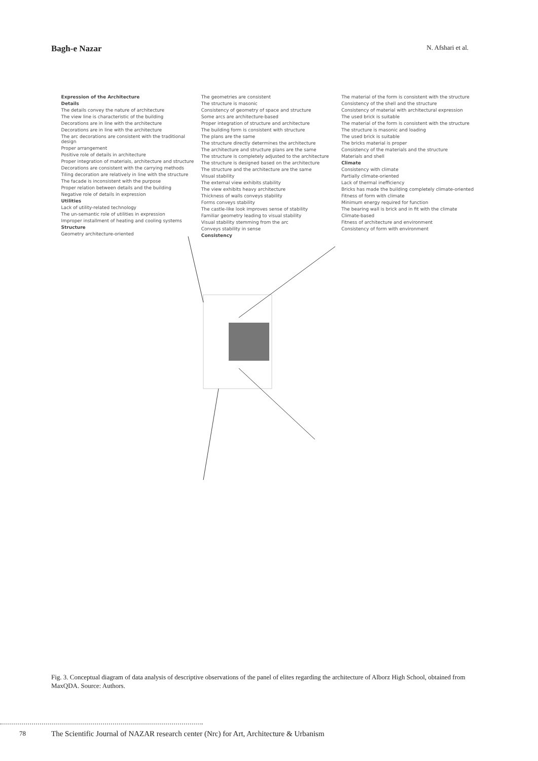Bagh-e Nazar N. Afshari et al.
Expression of the Architecture
Details
The details convey the nature of architecture
The view line is characteristic of the building
Decorations are in line with the architecture
Decorations are in line with the architecture
The arc decorations are consistent with the traditional design
Proper arrangement
Positive role of details in architecture
Proper integration of materials, architecture and structure
Decorations are consistent with the carrying methods
Tiling decoration are relatively in line with the structure
The facade is inconsistent with the purpose
Proper relation between details and the building
Negative role of details in expression
Utilities
Lack of utility-related technology
The un-semantic role of utilities in expression
Improper installment of heating and cooling systems
Structure
Geometry architecture-oriented
The geometries are consistent
The structure is masonic
Consistency of geometry of space and structure
Some arcs are architecture-based
Proper integration of structure and architecture
The building form is consistent with structure
The plans are the same
The structure directly determines the architecture
The architecture and structure plans are the same
The structure is completely adjusted to the architecture
The structure is designed based on the architecture
The structure and the architecture are the same
Visual stability
The external view exhibits stability
The view exhibits heavy architecture
Thickness of walls conveys stability
Forms conveys stability
The castle-like look improves sense of stability
Familiar geometry leading to visual stability
Visual stability stemming from the arc
Conveys stability in sense
Consistency
The material of the form is consistent with the structure
Consistency of the shell and the structure
Consistency of material with architectural expression
The used brick is suitable
The material of the form is consistent with the structure
The structure is masonic and loading
The used brick is suitable
The bricks material is proper
Consistency of the materials and the structure
Materials and shell
Climate
Consistency with climate
Partially climate-oriented
Lack of thermal inefficiency
Bricks has made the building completely climate-oriented
Fitness of form with climate
Minimum energy required for function
The bearing wall is brick and in fit with the climate
Climate-based
Fitness of architecture and environment
Consistency of form with environment
Fig. 3. Conceptual diagram of data analysis of descriptive observations of the panel of elites regarding the architecture of Alborz High School, obtained from MaxQDA. Source: Authors.
78 The Scientific Journal of NAZAR research center (Nrc) for Art, Architecture & Urbanism